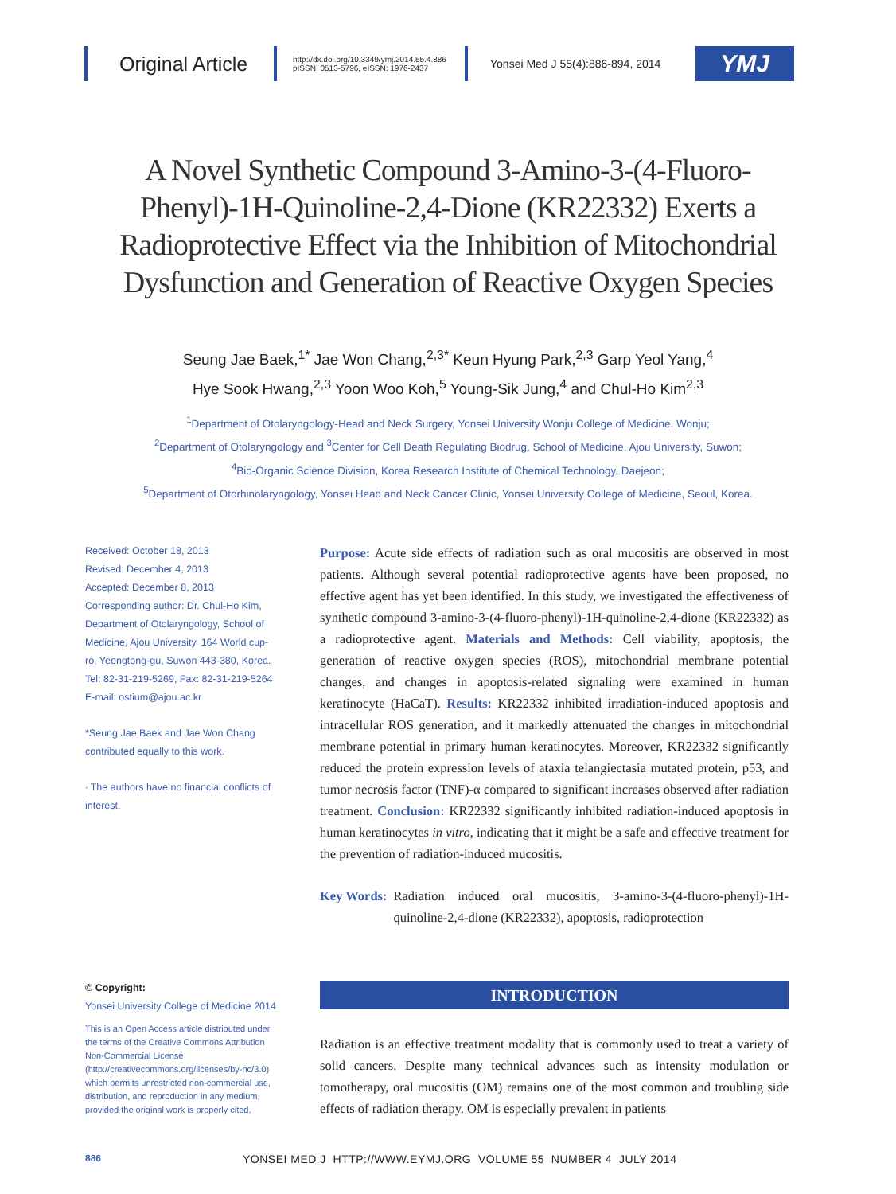Original Article
http://dx.doi.org/10.3349/ymj.2014.55.4.886
pISSN: 0513-5796, eISSN: 1976-2437
Yonsei Med J 55(4):886-894, 2014
YMJ
A Novel Synthetic Compound 3-Amino-3-(4-Fluoro-Phenyl)-1H-Quinoline-2,4-Dione (KR22332) Exerts a Radioprotective Effect via the Inhibition of Mitochondrial Dysfunction and Generation of Reactive Oxygen Species
Seung Jae Baek,<sup>1*</sup> Jae Won Chang,<sup>2,3*</sup> Keun Hyung Park,<sup>2,3</sup> Garp Yeol Yang,<sup>4</sup>
Hye Sook Hwang,<sup>2,3</sup> Yoon Woo Koh,<sup>5</sup> Young-Sik Jung,<sup>4</sup> and Chul-Ho Kim<sup>2,3</sup>
<sup>1</sup> Department of Otolaryngology-Head and Neck Surgery, Yonsei University Wonju College of Medicine, Wonju;
<sup>2</sup> Department of Otolaryngology and <sup>3</sup>Center for Cell Death Regulating Biodrug, School of Medicine, Ajou University, Suwon;
<sup>4</sup> Bio-Organic Science Division, Korea Research Institute of Chemical Technology, Daejeon;
<sup>5</sup> Department of Otorhinolaryngology, Yonsei Head and Neck Cancer Clinic, Yonsei University College of Medicine, Seoul, Korea.
Received: October 18, 2013
Revised: December 4, 2013
Accepted: December 8, 2013
Corresponding author: Dr. Chul-Ho Kim, Department of Otolaryngology, School of Medicine, Ajou University, 164 World cup-ro, Yeongtong-gu, Suwon 443-380, Korea.
Tel: 82-31-219-5269, Fax: 82-31-219-5264
E-mail: ostium@ajou.ac.kr
*Seung Jae Baek and Jae Won Chang contributed equally to this work.
∙ The authors have no financial conflicts of interest.
© Copyright:
Yonsei University College of Medicine 2014
This is an Open Access article distributed under the terms of the Creative Commons Attribution Non-Commercial License (http://creativecommons.org/licenses/by-nc/3.0) which permits unrestricted non-commercial use, distribution, and reproduction in any medium, provided the original work is properly cited.
Purpose: Acute side effects of radiation such as oral mucositis are observed in most patients. Although several potential radioprotective agents have been proposed, no effective agent has yet been identified. In this study, we investigated the effectiveness of synthetic compound 3-amino-3-(4-fluoro-phenyl)-1H-quinoline-2,4-dione (KR22332) as a radioprotective agent. Materials and Methods: Cell viability, apoptosis, the generation of reactive oxygen species (ROS), mitochondrial membrane potential changes, and changes in apoptosis-related signaling were examined in human keratinocyte (HaCaT). Results: KR22332 inhibited irradiation-induced apoptosis and intracellular ROS generation, and it markedly attenuated the changes in mitochondrial membrane potential in primary human keratinocytes. Moreover, KR22332 significantly reduced the protein expression levels of ataxia telangiectasia mutated protein, p53, and tumor necrosis factor (TNF)-α compared to significant increases observed after radiation treatment. Conclusion: KR22332 significantly inhibited radiation-induced apoptosis in human keratinocytes in vitro, indicating that it might be a safe and effective treatment for the prevention of radiation-induced mucositis.
Key Words: Radiation induced oral mucositis, 3-amino-3-(4-fluoro-phenyl)-1H-quinoline-2,4-dione (KR22332), apoptosis, radioprotection
INTRODUCTION
Radiation is an effective treatment modality that is commonly used to treat a variety of solid cancers. Despite many technical advances such as intensity modulation or tomotherapy, oral mucositis (OM) remains one of the most common and troubling side effects of radiation therapy. OM is especially prevalent in patients
886 YONSEI MED J HTTP://WWW.EYMJ.ORG VOLUME 55 NUMBER 4 JULY 2014